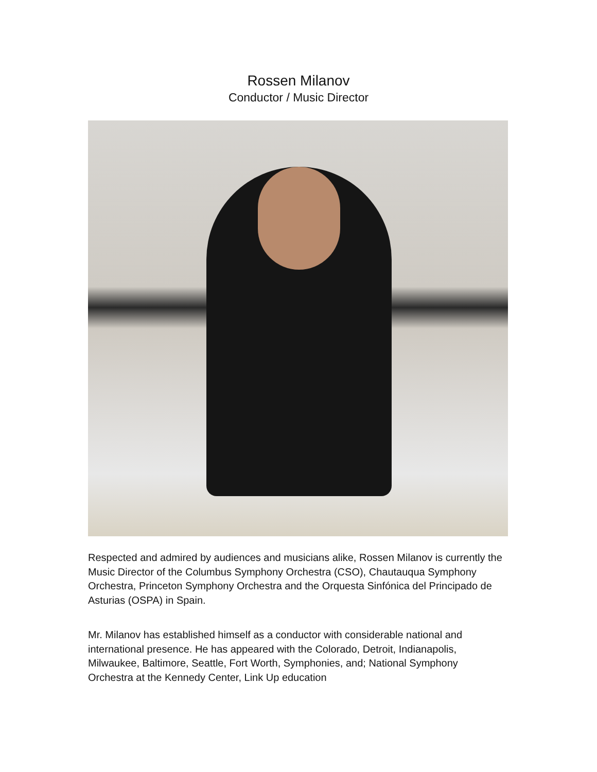Rossen Milanov
Conductor / Music Director
Respected and admired by audiences and musicians alike, Rossen Milanov is currently the Music Director of the Columbus Symphony Orchestra (CSO), Chautauqua Symphony Orchestra, Princeton Symphony Orchestra and the Orquesta Sinfónica del Principado de Asturias (OSPA) in Spain.
Mr. Milanov has established himself as a conductor with considerable national and international presence. He has appeared with the Colorado, Detroit, Indianapolis, Milwaukee, Baltimore, Seattle, Fort Worth, Symphonies, and; National Symphony Orchestra at the Kennedy Center, Link Up education